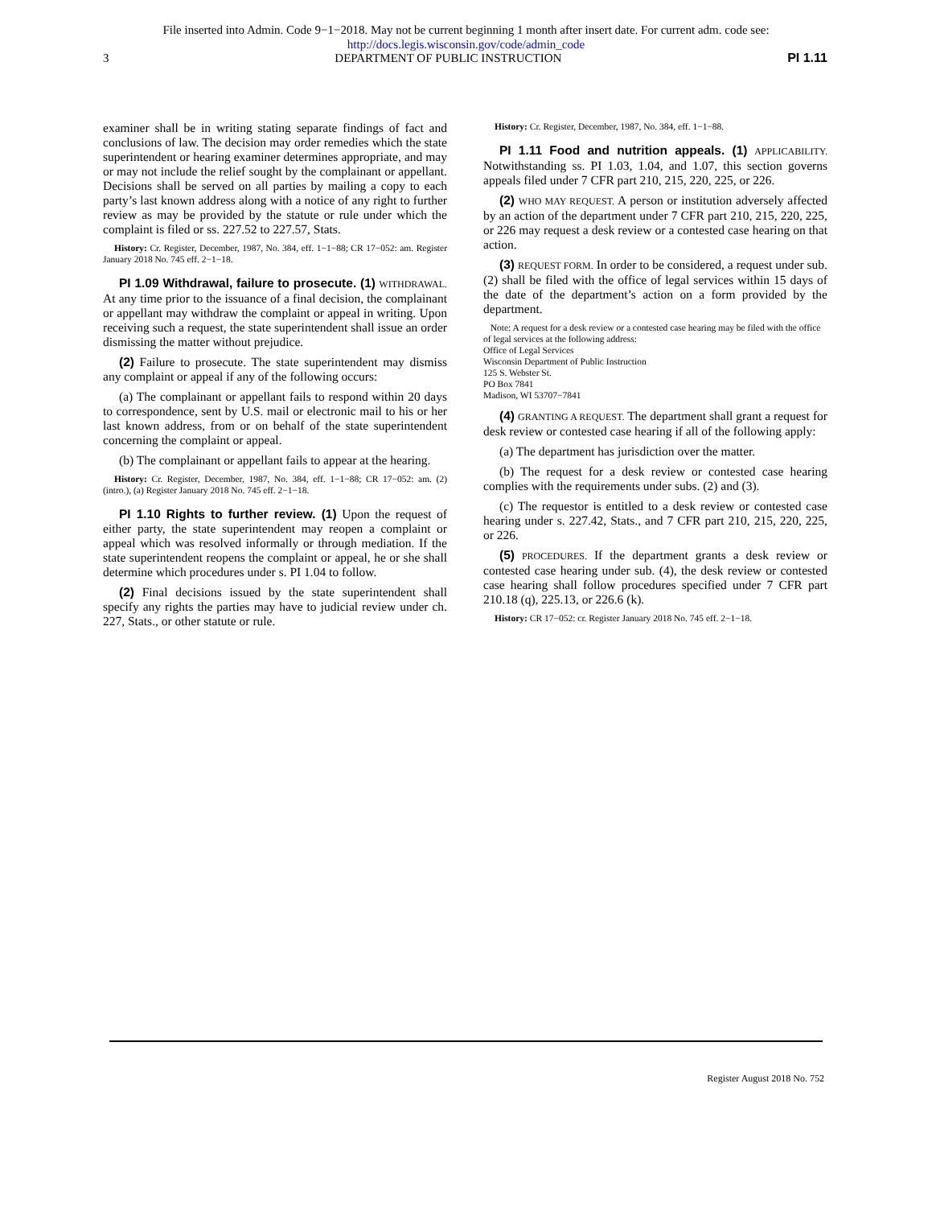File inserted into Admin. Code 9−1−2018. May not be current beginning 1 month after insert date. For current adm. code see:
http://docs.legis.wisconsin.gov/code/admin_code
3 DEPARTMENT OF PUBLIC INSTRUCTION PI 1.11
examiner shall be in writing stating separate findings of fact and conclusions of law. The decision may order remedies which the state superintendent or hearing examiner determines appropriate, and may or may not include the relief sought by the complainant or appellant. Decisions shall be served on all parties by mailing a copy to each party’s last known address along with a notice of any right to further review as may be provided by the statute or rule under which the complaint is filed or ss. 227.52 to 227.57, Stats.
History: Cr. Register, December, 1987, No. 384, eff. 1−1−88; CR 17−052: am. Register January 2018 No. 745 eff. 2−1−18.
PI 1.09 Withdrawal, failure to prosecute. (1) WITHDRAWAL. At any time prior to the issuance of a final decision, the complainant or appellant may withdraw the complaint or appeal in writing. Upon receiving such a request, the state superintendent shall issue an order dismissing the matter without prejudice.
(2) Failure to prosecute. The state superintendent may dismiss any complaint or appeal if any of the following occurs:
(a) The complainant or appellant fails to respond within 20 days to correspondence, sent by U.S. mail or electronic mail to his or her last known address, from or on behalf of the state superintendent concerning the complaint or appeal.
(b) The complainant or appellant fails to appear at the hearing.
History: Cr. Register, December, 1987, No. 384, eff. 1−1−88; CR 17−052: am. (2) (intro.), (a) Register January 2018 No. 745 eff. 2−1−18.
PI 1.10 Rights to further review. (1) Upon the request of either party, the state superintendent may reopen a complaint or appeal which was resolved informally or through mediation. If the state superintendent reopens the complaint or appeal, he or she shall determine which procedures under s. PI 1.04 to follow.
(2) Final decisions issued by the state superintendent shall specify any rights the parties may have to judicial review under ch. 227, Stats., or other statute or rule.
History: Cr. Register, December, 1987, No. 384, eff. 1−1−88.
PI 1.11 Food and nutrition appeals. (1) APPLICABILITY. Notwithstanding ss. PI 1.03, 1.04, and 1.07, this section governs appeals filed under 7 CFR part 210, 215, 220, 225, or 226.
(2) WHO MAY REQUEST. A person or institution adversely affected by an action of the department under 7 CFR part 210, 215, 220, 225, or 226 may request a desk review or a contested case hearing on that action.
(3) REQUEST FORM. In order to be considered, a request under sub. (2) shall be filed with the office of legal services within 15 days of the date of the department’s action on a form provided by the department.
Note: A request for a desk review or a contested case hearing may be filed with the office of legal services at the following address:
Office of Legal Services
Wisconsin Department of Public Instruction
125 S. Webster St.
PO Box 7841
Madison, WI 53707−7841
(4) GRANTING A REQUEST. The department shall grant a request for desk review or contested case hearing if all of the following apply:
(a) The department has jurisdiction over the matter.
(b) The request for a desk review or contested case hearing complies with the requirements under subs. (2) and (3).
(c) The requestor is entitled to a desk review or contested case hearing under s. 227.42, Stats., and 7 CFR part 210, 215, 220, 225, or 226.
(5) PROCEDURES. If the department grants a desk review or contested case hearing under sub. (4), the desk review or contested case hearing shall follow procedures specified under 7 CFR part 210.18 (q), 225.13, or 226.6 (k).
History: CR 17−052: cr. Register January 2018 No. 745 eff. 2−1−18.
Register August 2018 No. 752